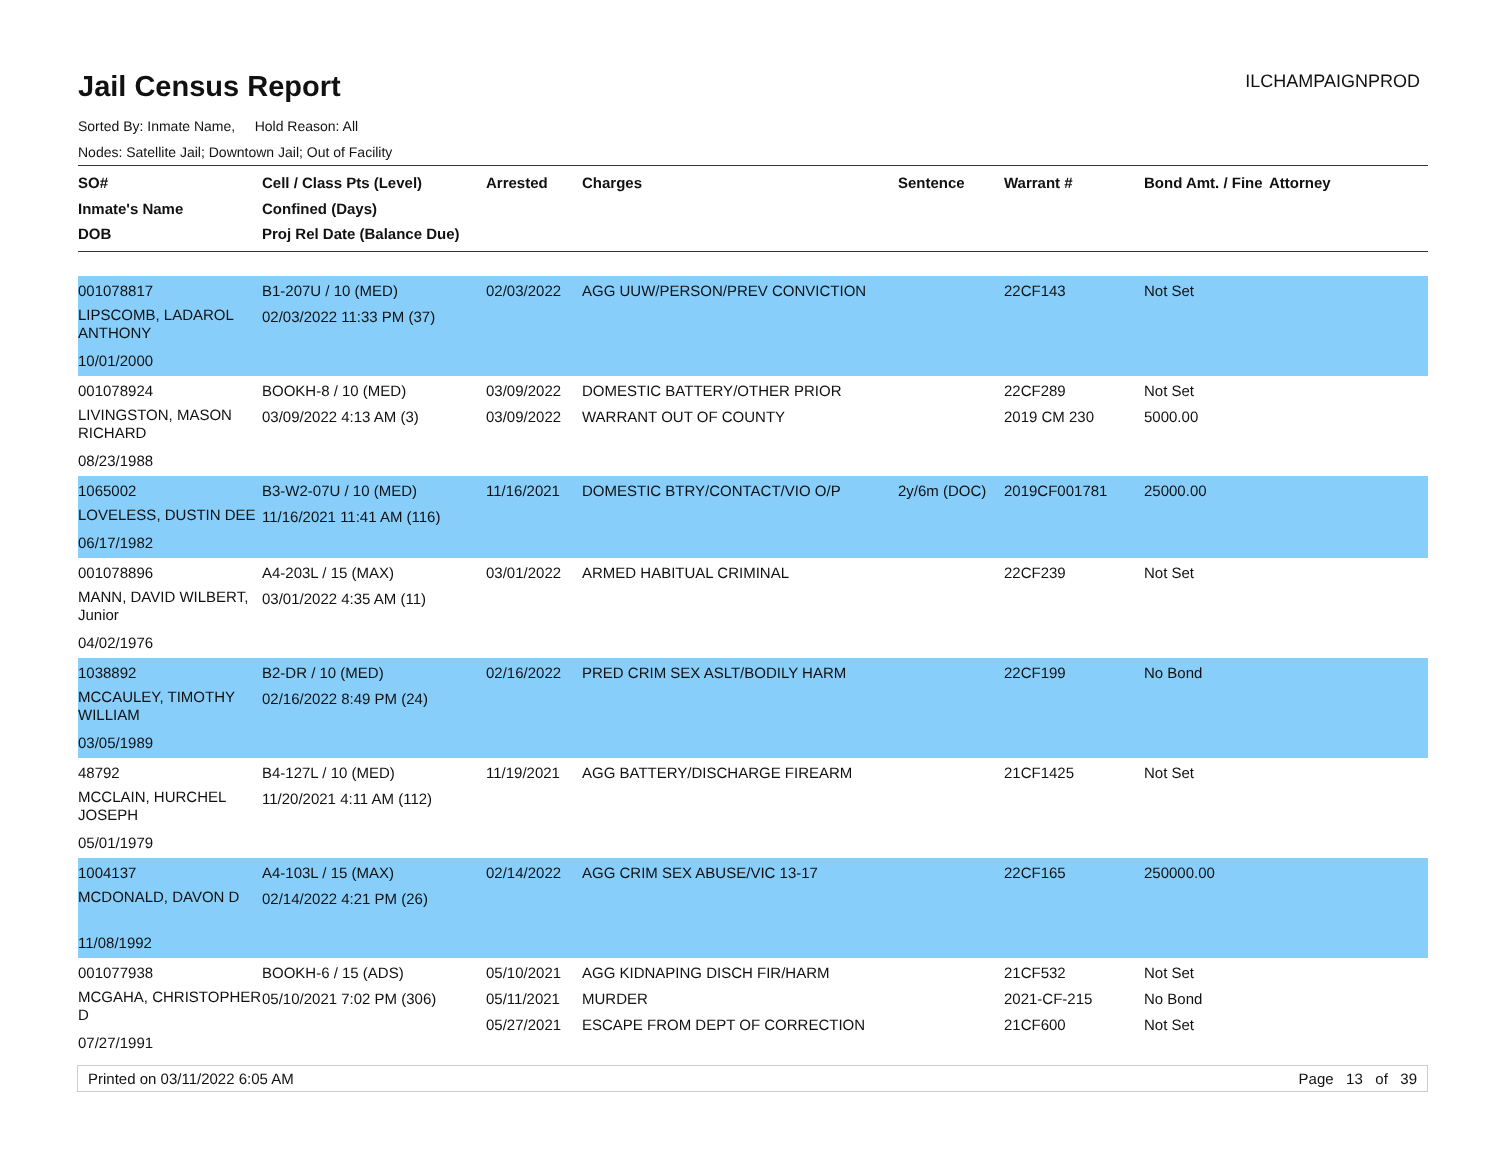Jail Census Report
ILCHAMPAIGNPROD
Sorted By: Inmate Name, Hold Reason: All
Nodes: Satellite Jail; Downtown Jail; Out of Facility
| SO# Inmate's Name DOB | Cell / Class Pts (Level) Confined (Days) Proj Rel Date (Balance Due) | Arrested | Charges | Sentence | Warrant # | Bond Amt. / Fine | Attorney |
| --- | --- | --- | --- | --- | --- | --- | --- |
| 001078817 LIPSCOMB, LADAROL ANTHONY 10/01/2000 | B1-207U / 10 (MED) 02/03/2022 11:33 PM (37) | 02/03/2022 | AGG UUW/PERSON/PREV CONVICTION | | 22CF143 | Not Set | |
| 001078924 LIVINGSTON, MASON RICHARD 08/23/1988 | BOOKH-8 / 10 (MED) 03/09/2022 4:13 AM (3) | 03/09/2022 03/09/2022 | DOMESTIC BATTERY/OTHER PRIOR WARRANT OUT OF COUNTY | | 22CF289 2019 CM 230 | Not Set 5000.00 | |
| 1065002 LOVELESS, DUSTIN DEE 06/17/1982 | B3-W2-07U / 10 (MED) 11/16/2021 11:41 AM (116) | 11/16/2021 | DOMESTIC BTRY/CONTACT/VIO O/P | 2y/6m (DOC) | 2019CF001781 | 25000.00 | |
| 001078896 MANN, DAVID WILBERT, Junior 04/02/1976 | A4-203L / 15 (MAX) 03/01/2022 4:35 AM (11) | 03/01/2022 | ARMED HABITUAL CRIMINAL | | 22CF239 | Not Set | |
| 1038892 MCCAULEY, TIMOTHY WILLIAM 03/05/1989 | B2-DR / 10 (MED) 02/16/2022 8:49 PM (24) | 02/16/2022 | PRED CRIM SEX ASLT/BODILY HARM | | 22CF199 | No Bond | |
| 48792 MCCLAIN, HURCHEL JOSEPH 05/01/1979 | B4-127L / 10 (MED) 11/20/2021 4:11 AM (112) | 11/19/2021 | AGG BATTERY/DISCHARGE FIREARM | | 21CF1425 | Not Set | |
| 1004137 MCDONALD, DAVON D 11/08/1992 | A4-103L / 15 (MAX) 02/14/2022 4:21 PM (26) | 02/14/2022 | AGG CRIM SEX ABUSE/VIC 13-17 | | 22CF165 | 250000.00 | |
| 001077938 MCGAHA, CHRISTOPHER D 07/27/1991 | BOOKH-6 / 15 (ADS) 05/10/2021 7:02 PM (306) | 05/10/2021 05/11/2021 05/27/2021 | AGG KIDNAPING DISCH FIR/HARM MURDER ESCAPE FROM DEPT OF CORRECTION | | 21CF532 2021-CF-215 21CF600 | Not Set No Bond Not Set | |
Printed on 03/11/2022 6:05 AM Page 13 of 39